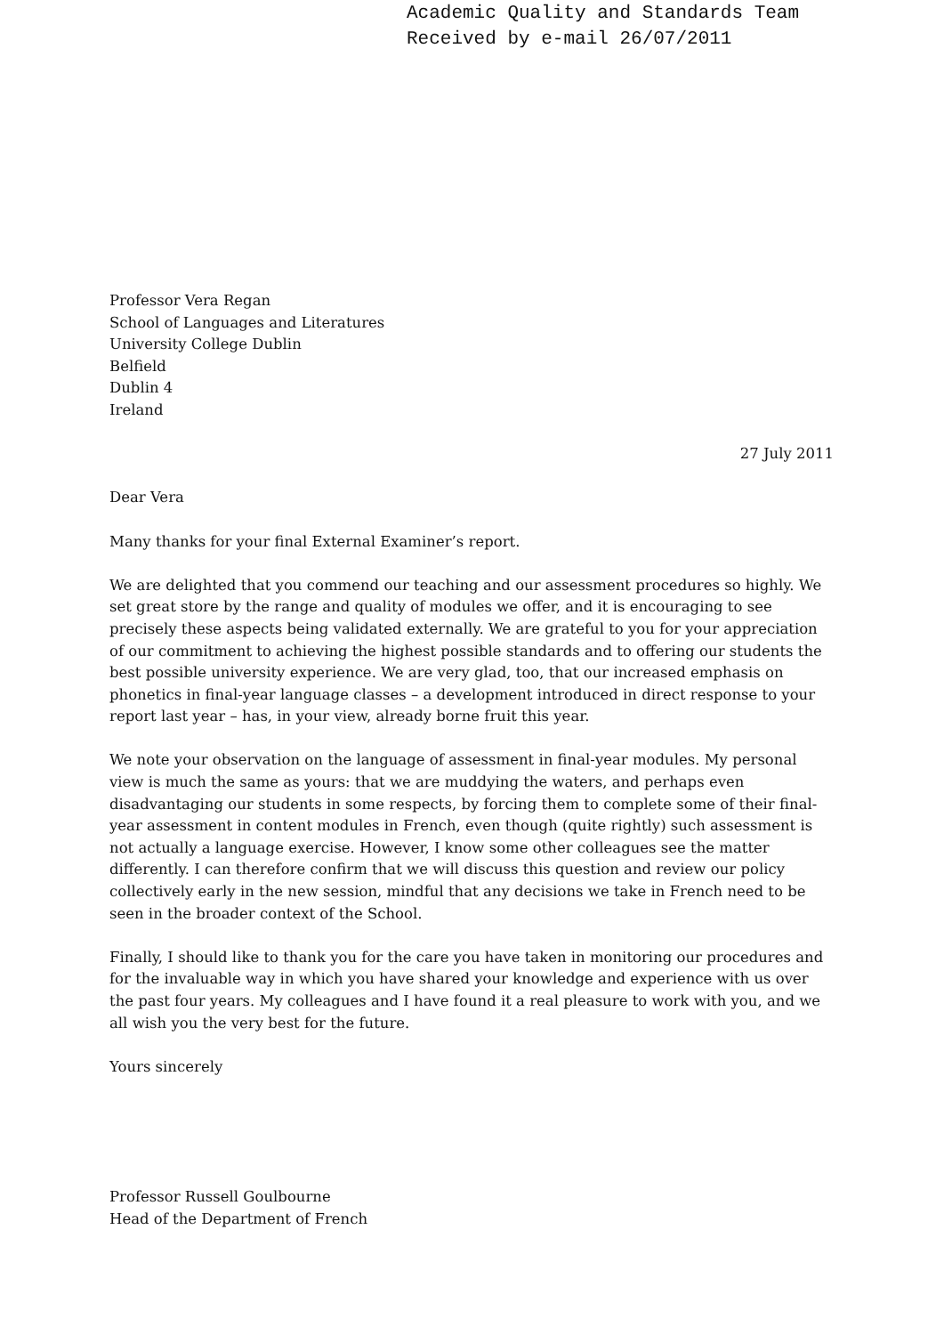Academic Quality and Standards Team
Received by e-mail 26/07/2011
Professor Vera Regan
School of Languages and Literatures
University College Dublin
Belfield
Dublin 4
Ireland
27 July 2011
Dear Vera
Many thanks for your final External Examiner’s report.
We are delighted that you commend our teaching and our assessment procedures so highly. We set great store by the range and quality of modules we offer, and it is encouraging to see precisely these aspects being validated externally. We are grateful to you for your appreciation of our commitment to achieving the highest possible standards and to offering our students the best possible university experience. We are very glad, too, that our increased emphasis on phonetics in final-year language classes – a development introduced in direct response to your report last year – has, in your view, already borne fruit this year.
We note your observation on the language of assessment in final-year modules. My personal view is much the same as yours: that we are muddying the waters, and perhaps even disadvantaging our students in some respects, by forcing them to complete some of their final-year assessment in content modules in French, even though (quite rightly) such assessment is not actually a language exercise. However, I know some other colleagues see the matter differently. I can therefore confirm that we will discuss this question and review our policy collectively early in the new session, mindful that any decisions we take in French need to be seen in the broader context of the School.
Finally, I should like to thank you for the care you have taken in monitoring our procedures and for the invaluable way in which you have shared your knowledge and experience with us over the past four years. My colleagues and I have found it a real pleasure to work with you, and we all wish you the very best for the future.
Yours sincerely
Professor Russell Goulbourne
Head of the Department of French